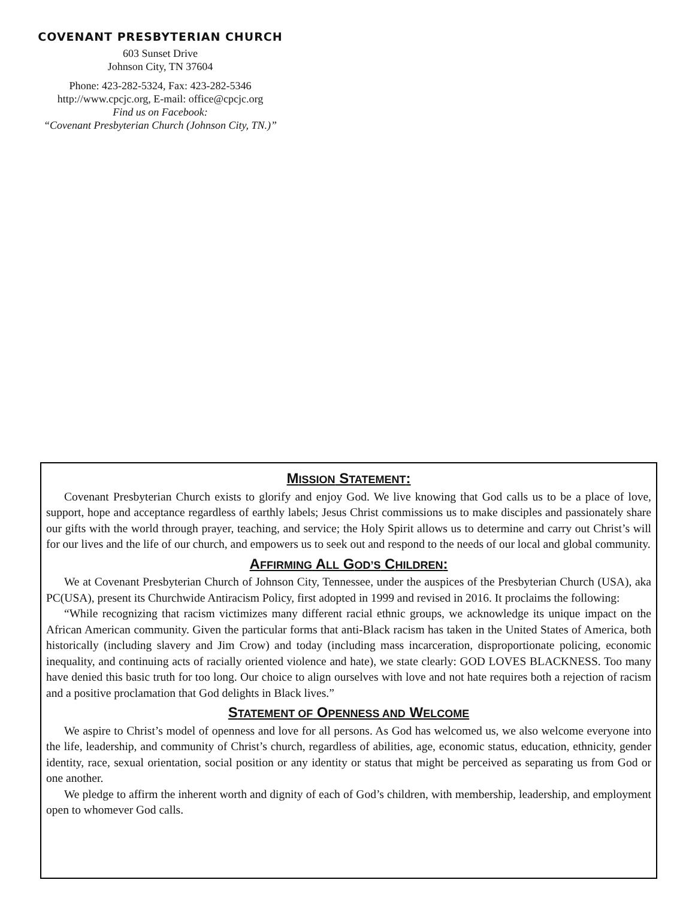COVENANT PRESBYTERIAN CHURCH
603 Sunset Drive
Johnson City, TN 37604
Phone: 423-282-5324, Fax: 423-282-5346
http://www.cpcjc.org, E-mail: office@cpcjc.org
Find us on Facebook:
“Covenant Presbyterian Church (Johnson City, TN.)”
MISSION STATEMENT:
Covenant Presbyterian Church exists to glorify and enjoy God. We live knowing that God calls us to be a place of love, support, hope and acceptance regardless of earthly labels; Jesus Christ commissions us to make disciples and passionately share our gifts with the world through prayer, teaching, and service; the Holy Spirit allows us to determine and carry out Christ’s will for our lives and the life of our church, and empowers us to seek out and respond to the needs of our local and global community.
AFFIRMING ALL GOD’S CHILDREN:
We at Covenant Presbyterian Church of Johnson City, Tennessee, under the auspices of the Presbyterian Church (USA), aka PC(USA), present its Churchwide Antiracism Policy, first adopted in 1999 and revised in 2016. It proclaims the following:
“While recognizing that racism victimizes many different racial ethnic groups, we acknowledge its unique impact on the African American community. Given the particular forms that anti-Black racism has taken in the United States of America, both historically (including slavery and Jim Crow) and today (including mass incarceration, disproportionate policing, economic inequality, and continuing acts of racially oriented violence and hate), we state clearly: GOD LOVES BLACKNESS. Too many have denied this basic truth for too long. Our choice to align ourselves with love and not hate requires both a rejection of racism and a positive proclamation that God delights in Black lives.”
STATEMENT OF OPENNESS AND WELCOME
We aspire to Christ’s model of openness and love for all persons. As God has welcomed us, we also welcome everyone into the life, leadership, and community of Christ’s church, regardless of abilities, age, economic status, education, ethnicity, gender identity, race, sexual orientation, social position or any identity or status that might be perceived as separating us from God or one another.
We pledge to affirm the inherent worth and dignity of each of God’s children, with membership, leadership, and employment open to whomever God calls.